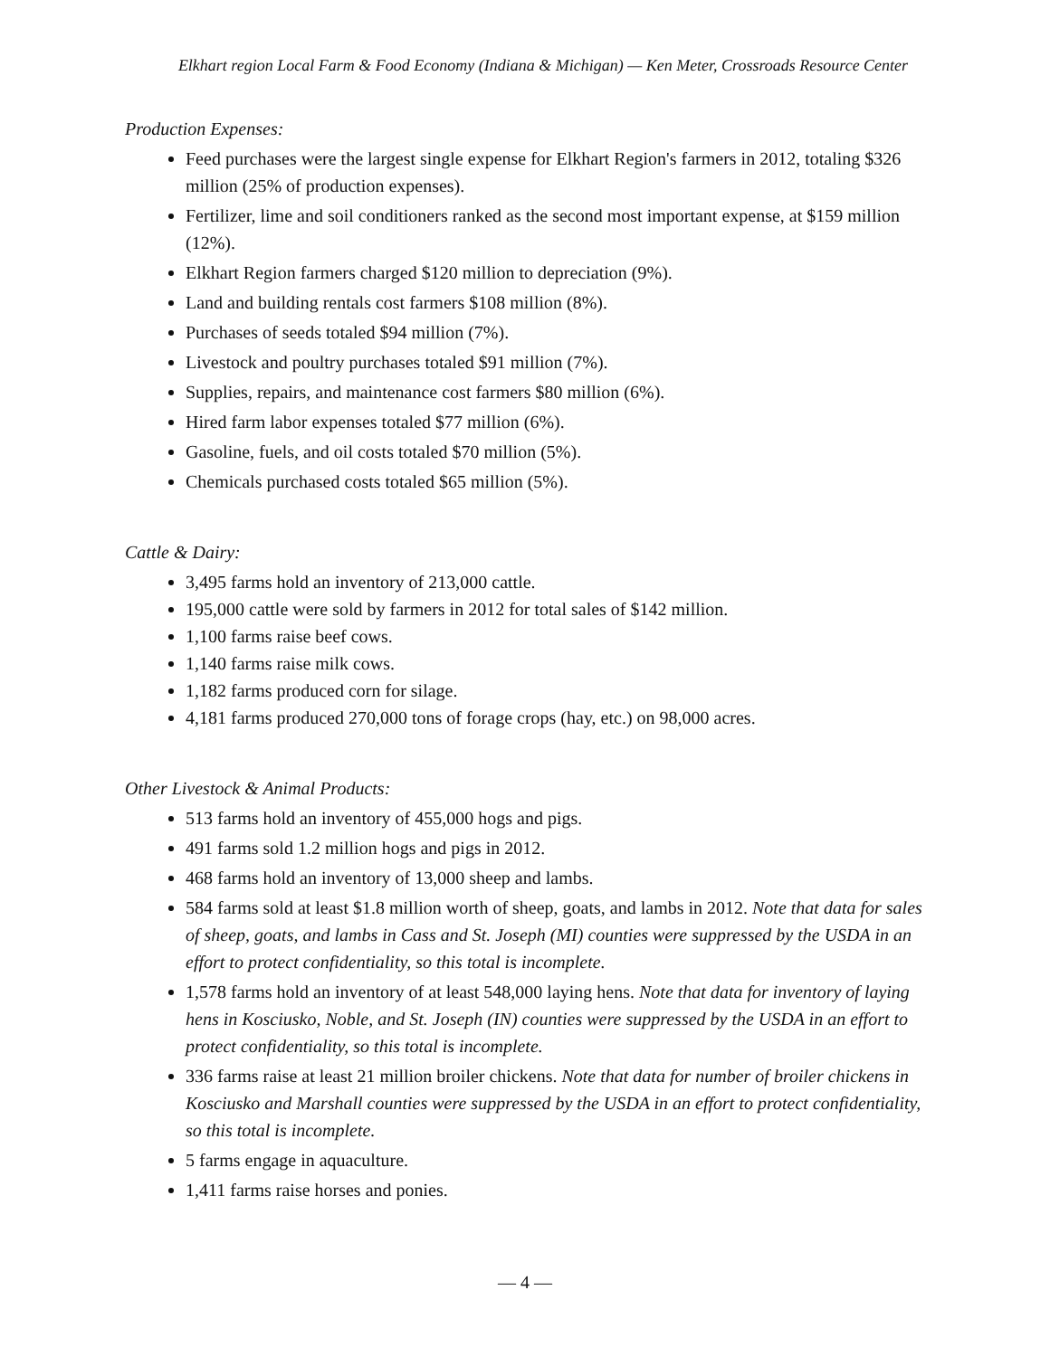Elkhart region Local Farm & Food Economy (Indiana & Michigan) — Ken Meter, Crossroads Resource Center
Production Expenses:
Feed purchases were the largest single expense for Elkhart Region's farmers in 2012, totaling $326 million (25% of production expenses).
Fertilizer, lime and soil conditioners ranked as the second most important expense, at $159 million (12%).
Elkhart Region farmers charged $120 million to depreciation (9%).
Land and building rentals cost farmers $108 million (8%).
Purchases of seeds totaled $94 million (7%).
Livestock and poultry purchases totaled $91 million (7%).
Supplies, repairs, and maintenance cost farmers $80 million (6%).
Hired farm labor expenses totaled $77 million (6%).
Gasoline, fuels, and oil costs totaled $70 million (5%).
Chemicals purchased costs totaled $65 million (5%).
Cattle & Dairy:
3,495 farms hold an inventory of 213,000 cattle.
195,000 cattle were sold by farmers in 2012 for total sales of $142 million.
1,100 farms raise beef cows.
1,140 farms raise milk cows.
1,182 farms produced corn for silage.
4,181 farms produced 270,000 tons of forage crops (hay, etc.) on 98,000 acres.
Other Livestock & Animal Products:
513 farms hold an inventory of 455,000 hogs and pigs.
491 farms sold 1.2 million hogs and pigs in 2012.
468 farms hold an inventory of 13,000 sheep and lambs.
584 farms sold at least $1.8 million worth of sheep, goats, and lambs in 2012. Note that data for sales of sheep, goats, and lambs in Cass and St. Joseph (MI) counties were suppressed by the USDA in an effort to protect confidentiality, so this total is incomplete.
1,578 farms hold an inventory of at least 548,000 laying hens. Note that data for inventory of laying hens in Kosciusko, Noble, and St. Joseph (IN) counties were suppressed by the USDA in an effort to protect confidentiality, so this total is incomplete.
336 farms raise at least 21 million broiler chickens. Note that data for number of broiler chickens in Kosciusko and Marshall counties were suppressed by the USDA in an effort to protect confidentiality, so this total is incomplete.
5 farms engage in aquaculture.
1,411 farms raise horses and ponies.
— 4 —